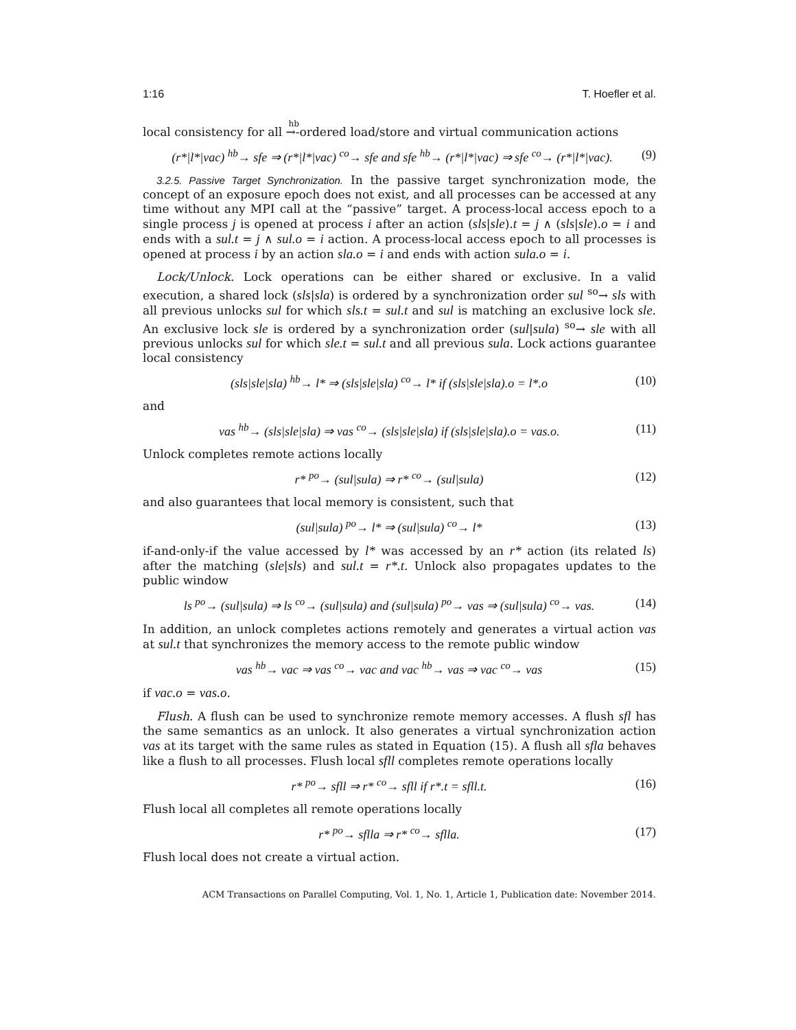1:16 T. Hoefler et al.
local consistency for all <sup>hb</sup>→-ordered load/store and virtual communication actions
(r*|l*|vac) <sup>hb</sup>→ sfe ⇒ (r*|l*|vac) <sup>co</sup>→ sfe and sfe <sup>hb</sup>→ (r*|l*|vac) ⇒ sfe <sup>co</sup>→ (r*|l*|vac). (9)
3.2.5. Passive Target Synchronization. In the passive target synchronization mode, the concept of an exposure epoch does not exist, and all processes can be accessed at any time without any MPI call at the “passive” target. A process-local access epoch to a single process j is opened at process i after an action (sls|sle).t = j ∧ (sls|sle).o = i and ends with a sul.t = j ∧ sul.o = i action. A process-local access epoch to all processes is opened at process i by an action sla.o = i and ends with action sula.o = i.
Lock/Unlock. Lock operations can be either shared or exclusive. In a valid execution, a shared lock (sls|sla) is ordered by a synchronization order sul <sup>so</sup>→ sls with all previous unlocks sul for which sls.t = sul.t and sul is matching an exclusive lock sle. An exclusive lock sle is ordered by a synchronization order (sul|sula) <sup>so</sup>→ sle with all previous unlocks sul for which sle.t = sul.t and all previous sula. Lock actions guarantee local consistency
(sls|sle|sla) <sup>hb</sup>→ l* ⇒ (sls|sle|sla) <sup>co</sup>→ l* if (sls|sle|sla).o = l*.o (10)
and
vas <sup>hb</sup>→ (sls|sle|sla) ⇒ vas <sup>co</sup>→ (sls|sle|sla) if (sls|sle|sla).o = vas.o. (11)
Unlock completes remote actions locally
r* <sup>po</sup>→ (sul|sula) ⇒ r* <sup>co</sup>→ (sul|sula) (12)
and also guarantees that local memory is consistent, such that
(sul|sula) <sup>po</sup>→ l* ⇒ (sul|sula) <sup>co</sup>→ l* (13)
if-and-only-if the value accessed by l* was accessed by an r* action (its related ls) after the matching (sle|sls) and sul.t = r*.t. Unlock also propagates updates to the public window
ls <sup>po</sup>→ (sul|sula) ⇒ ls <sup>co</sup>→ (sul|sula) and (sul|sula) <sup>po</sup>→ vas ⇒ (sul|sula) <sup>co</sup>→ vas. (14)
In addition, an unlock completes actions remotely and generates a virtual action vas at sul.t that synchronizes the memory access to the remote public window
vas <sup>hb</sup>→ vac ⇒ vas <sup>co</sup>→ vac and vac <sup>hb</sup>→ vas ⇒ vac <sup>co</sup>→ vas (15)
if vac.o = vas.o.
Flush. A flush can be used to synchronize remote memory accesses. A flush sfl has the same semantics as an unlock. It also generates a virtual synchronization action vas at its target with the same rules as stated in Equation (15). A flush all sfla behaves like a flush to all processes. Flush local sfll completes remote operations locally
r* <sup>po</sup>→ sfll ⇒ r* <sup>co</sup>→ sfll if r*.t = sfll.t. (16)
Flush local all completes all remote operations locally
r* <sup>po</sup>→ sflla ⇒ r* <sup>co</sup>→ sflla. (17)
Flush local does not create a virtual action.
ACM Transactions on Parallel Computing, Vol. 1, No. 1, Article 1, Publication date: November 2014.